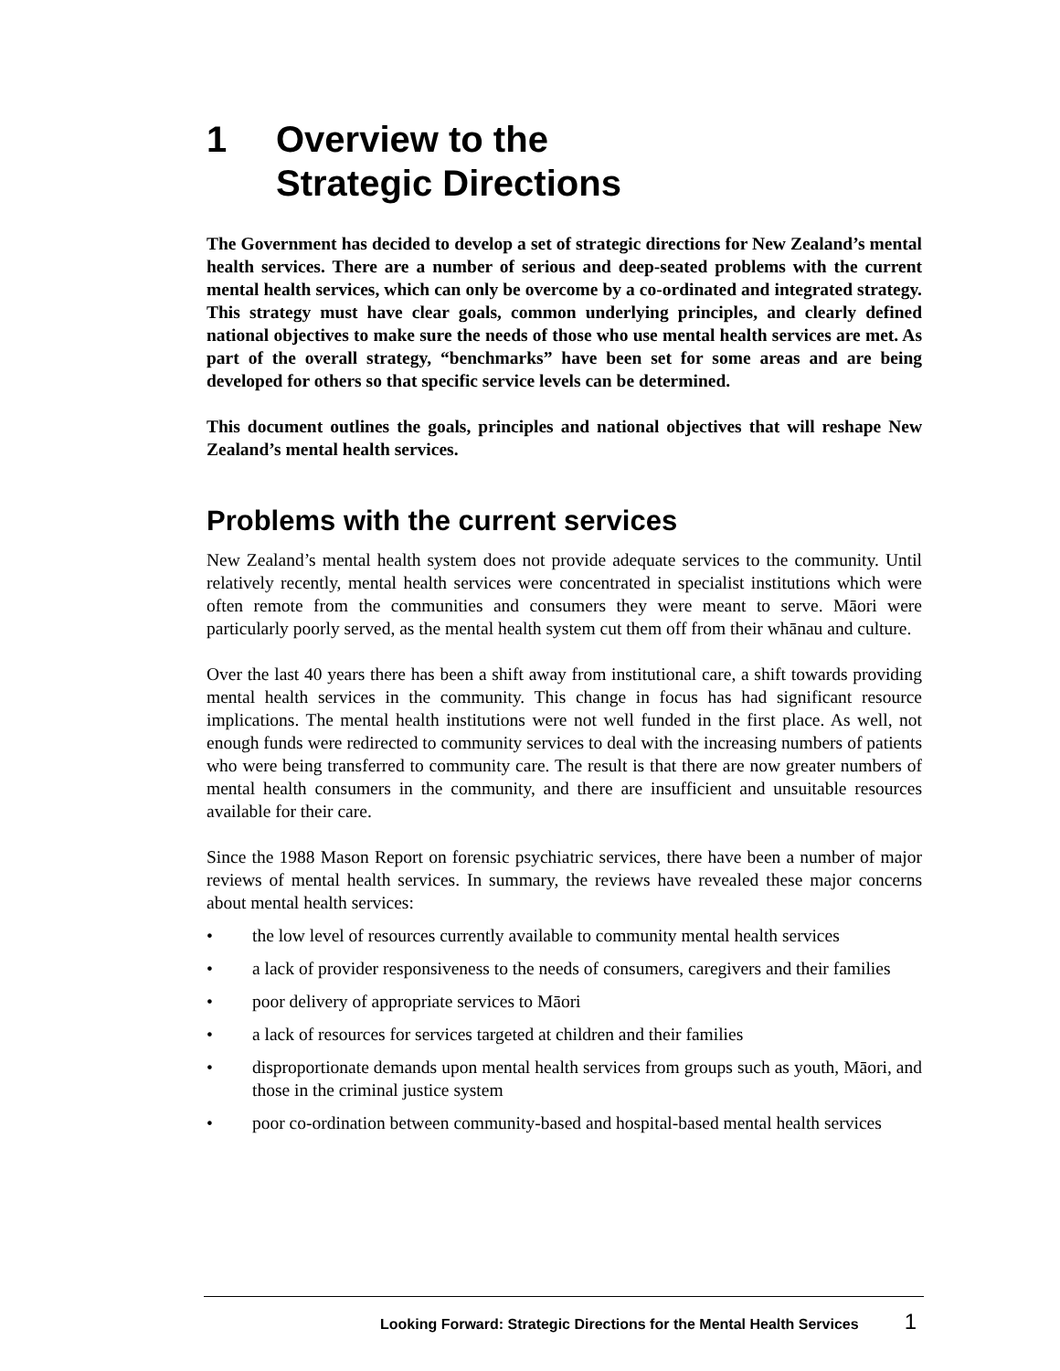1 Overview to the
Strategic Directions
The Government has decided to develop a set of strategic directions for New Zealand’s mental health services. There are a number of serious and deep-seated problems with the current mental health services, which can only be overcome by a co-ordinated and integrated strategy. This strategy must have clear goals, common underlying principles, and clearly defined national objectives to make sure the needs of those who use mental health services are met. As part of the overall strategy, “benchmarks” have been set for some areas and are being developed for others so that specific service levels can be determined.
This document outlines the goals, principles and national objectives that will reshape New Zealand’s mental health services.
Problems with the current services
New Zealand’s mental health system does not provide adequate services to the community. Until relatively recently, mental health services were concentrated in specialist institutions which were often remote from the communities and consumers they were meant to serve. Māori were particularly poorly served, as the mental health system cut them off from their whānau and culture.
Over the last 40 years there has been a shift away from institutional care, a shift towards providing mental health services in the community. This change in focus has had significant resource implications. The mental health institutions were not well funded in the first place. As well, not enough funds were redirected to community services to deal with the increasing numbers of patients who were being transferred to community care. The result is that there are now greater numbers of mental health consumers in the community, and there are insufficient and unsuitable resources available for their care.
Since the 1988 Mason Report on forensic psychiatric services, there have been a number of major reviews of mental health services. In summary, the reviews have revealed these major concerns about mental health services:
• the low level of resources currently available to community mental health services
• a lack of provider responsiveness to the needs of consumers, caregivers and their families
• poor delivery of appropriate services to Māori
• a lack of resources for services targeted at children and their families
• disproportionate demands upon mental health services from groups such as youth, Māori, and those in the criminal justice system
• poor co-ordination between community-based and hospital-based mental health services
Looking Forward: Strategic Directions for the Mental Health Services 1